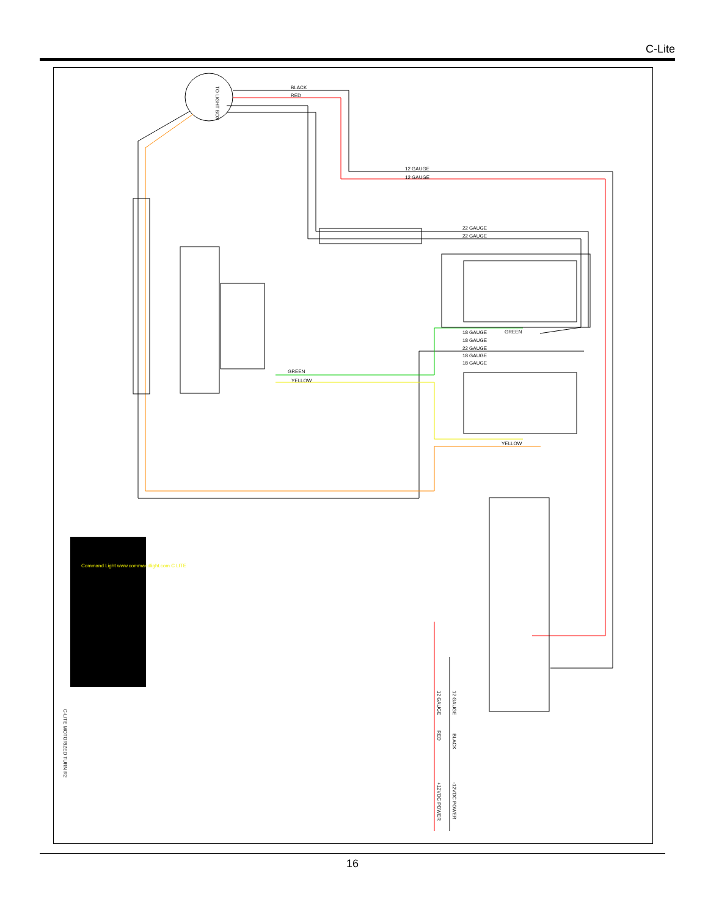C-Lite
TO LIGHT BOX
BLACK
RED
12 GAUGE
12 GAUGE
22 GAUGE
22 GAUGE
18 GAUGE
18 GAUGE
22 GAUGE
18 GAUGE
18 GAUGE
GREEN
YELLOW
GREEN
YELLOW
Command Light www.commandlight.com C LITE
C-LITE MOTORIZED TURN R2
+12VDC POWER
-12VDC POWER
12 GAUGE
12 GAUGE
RED
BLACK
16